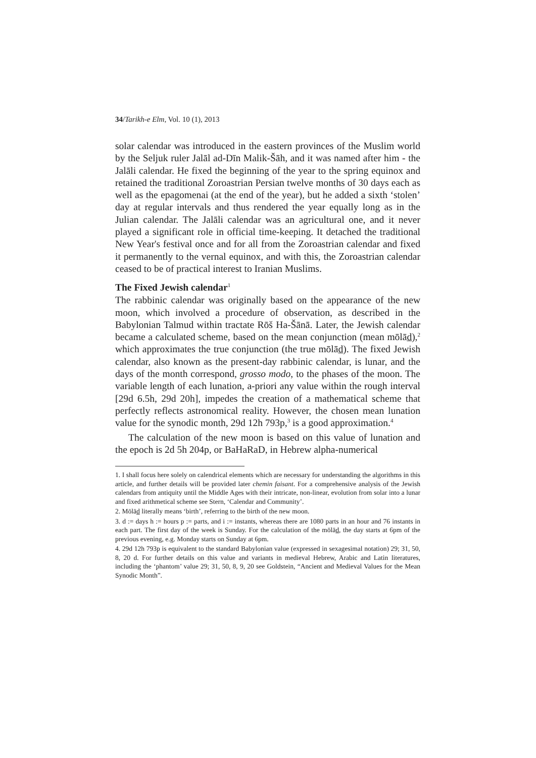34/Tarikh-e Elm, Vol. 10 (1), 2013
solar calendar was introduced in the eastern provinces of the Muslim world by the Seljuk ruler Jalāl ad-Dīn Malik-Šāh, and it was named after him - the Jalāli calendar. He fixed the beginning of the year to the spring equinox and retained the traditional Zoroastrian Persian twelve months of 30 days each as well as the epagomenai (at the end of the year), but he added a sixth ‘stolen’ day at regular intervals and thus rendered the year equally long as in the Julian calendar. The Jalāli calendar was an agricultural one, and it never played a significant role in official time-keeping. It detached the traditional New Year's festival once and for all from the Zoroastrian calendar and fixed it permanently to the vernal equinox, and with this, the Zoroastrian calendar ceased to be of practical interest to Iranian Muslims.
The Fixed Jewish calendar<sup>1</sup>
The rabbinic calendar was originally based on the appearance of the new moon, which involved a procedure of observation, as described in the Babylonian Talmud within tractate Rōš Ha-Šānā. Later, the Jewish calendar became a calculated scheme, based on the mean conjunction (mean mōlād),<sup>2</sup> which approximates the true conjunction (the true mōlād). The fixed Jewish calendar, also known as the present-day rabbinic calendar, is lunar, and the days of the month correspond, grosso modo, to the phases of the moon. The variable length of each lunation, a-priori any value within the rough interval [29d 6.5h, 29d 20h], impedes the creation of a mathematical scheme that perfectly reflects astronomical reality. However, the chosen mean lunation value for the synodic month, 29d 12h 793p,<sup>3</sup> is a good approximation.<sup>4</sup>
The calculation of the new moon is based on this value of lunation and the epoch is 2d 5h 204p, or BaHaRaD, in Hebrew alpha-numerical
1. I shall focus here solely on calendrical elements which are necessary for understanding the algorithms in this article, and further details will be provided later chemin faisant. For a comprehensive analysis of the Jewish calendars from antiquity until the Middle Ages with their intricate, non-linear, evolution from solar into a lunar and fixed arithmetical scheme see Stern, ‘Calendar and Community’.
2. Mōlād literally means ‘birth’, referring to the birth of the new moon.
3. d := days h := hours p := parts, and i := instants, whereas there are 1080 parts in an hour and 76 instants in each part. The first day of the week is Sunday. For the calculation of the mōlād, the day starts at 6pm of the previous evening, e.g. Monday starts on Sunday at 6pm.
4. 29d 12h 793p is equivalent to the standard Babylonian value (expressed in sexagesimal notation) 29; 31, 50, 8, 20 d. For further details on this value and variants in medieval Hebrew, Arabic and Latin literatures, including the ‘phantom’ value 29; 31, 50, 8, 9, 20 see Goldstein, “Ancient and Medieval Values for the Mean Synodic Month”.